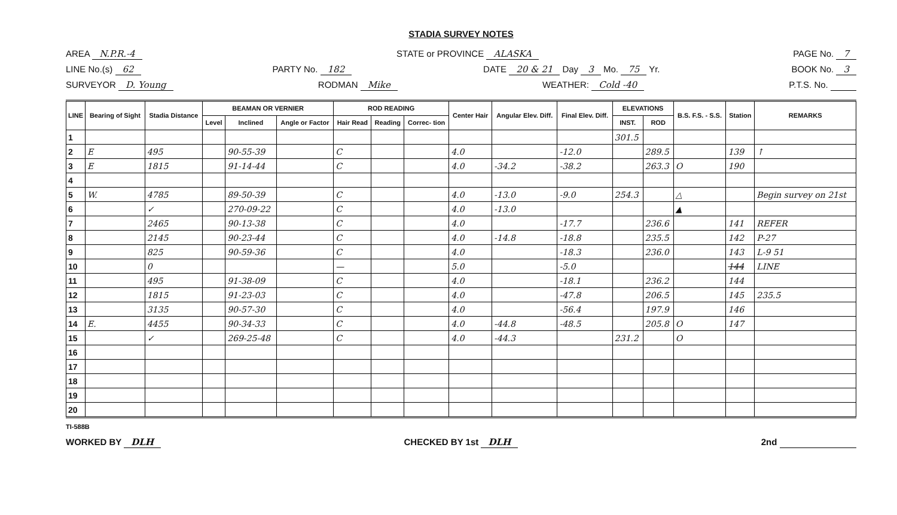STADIA SURVEY NOTES
AREA N.P.R.-4 STATE or PROVINCE ALASKA PAGE No. 7
LINE No.(s) 62 PARTY No. 182 DATE 20 & 21 Day 3 Mo. 75 Yr. BOOK No. 3
SURVEYOR D. Young RODMAN Mike WEATHER: Cold -40 P.T.S. No.
| LINE | Bearing of Sight | Stadia Distance | BEAMAN OR VERNIER | | | ROD READING | | | Center Hair | Angular Elev. Diff. | Final Elev. Diff. | ELEVATIONS | | B.S. F.S. - S.S. | Station | REMARKS |
| --- | --- | --- | --- | --- | --- | --- | --- | --- | --- | --- | --- | --- | --- | --- | --- | --- |
| | | | Level | Inclined | Angle or Factor | Hair Read | Reading | Correc- tion | | | | INST. | ROD | | | |
| 1 | | | | | | | | | | | | 301.5 | | | | |
| 2 | E | 495 | | 90-55-39 | | C | | | 4.0 | | -12.0 | | 289.5 | | 139 | ↑ |
| 3 | E | 1815 | | 91-14-44 | | C | | | 4.0 | -34.2 | -38.2 | | 263.3 | O | 190 | |
| 4 | | | | | | | | | | | | | | | | |
| 5 | W. | 4785 | | 89-50-39 | | C | | | 4.0 | -13.0 | -9.0 | 254.3 | | △ | | Begin survey on 21st |
| 6 | | ✓ | | 270-09-22 | | C | | | 4.0 | -13.0 | | | | ▲ | | |
| 7 | | 2465 | | 90-13-38 | | C | | | 4.0 | | -17.7 | | 236.6 | | 141 | REFER |
| 8 | | 2145 | | 90-23-44 | | C | | | 4.0 | -14.8 | -18.8 | | 235.5 | | 142 | P-27 |
| 9 | | 825 | | 90-59-36 | | C | | | 4.0 | | -18.3 | | 236.0 | | 143 | L-9 51 |
| 10 | | 0 | | | | — | | | 5.0 | | -5.0 | | | | 144 | LINE |
| 11 | | 495 | | 91-38-09 | | C | | | 4.0 | | -18.1 | | 236.2 | | 144 | |
| 12 | | 1815 | | 91-23-03 | | C | | | 4.0 | | -47.8 | | 206.5 | | 145 | 235.5 |
| 13 | | 3135 | | 90-57-30 | | C | | | 4.0 | | -56.4 | | 197.9 | | 146 | |
| 14 | E. | 4455 | | 90-34-33 | | C | | | 4.0 | -44.8 | -48.5 | | 205.8 | O | 147 | |
| 15 | | ✓ | | 269-25-48 | | C | | | 4.0 | -44.3 | | 231.2 | | O | | |
| 16 | | | | | | | | | | | | | | | | |
| 17 | | | | | | | | | | | | | | | | |
| 18 | | | | | | | | | | | | | | | | |
| 19 | | | | | | | | | | | | | | | | |
| 20 | | | | | | | | | | | | | | | | |
TI-588B
WORKED BY DLH CHECKED BY 1st DLH 2nd